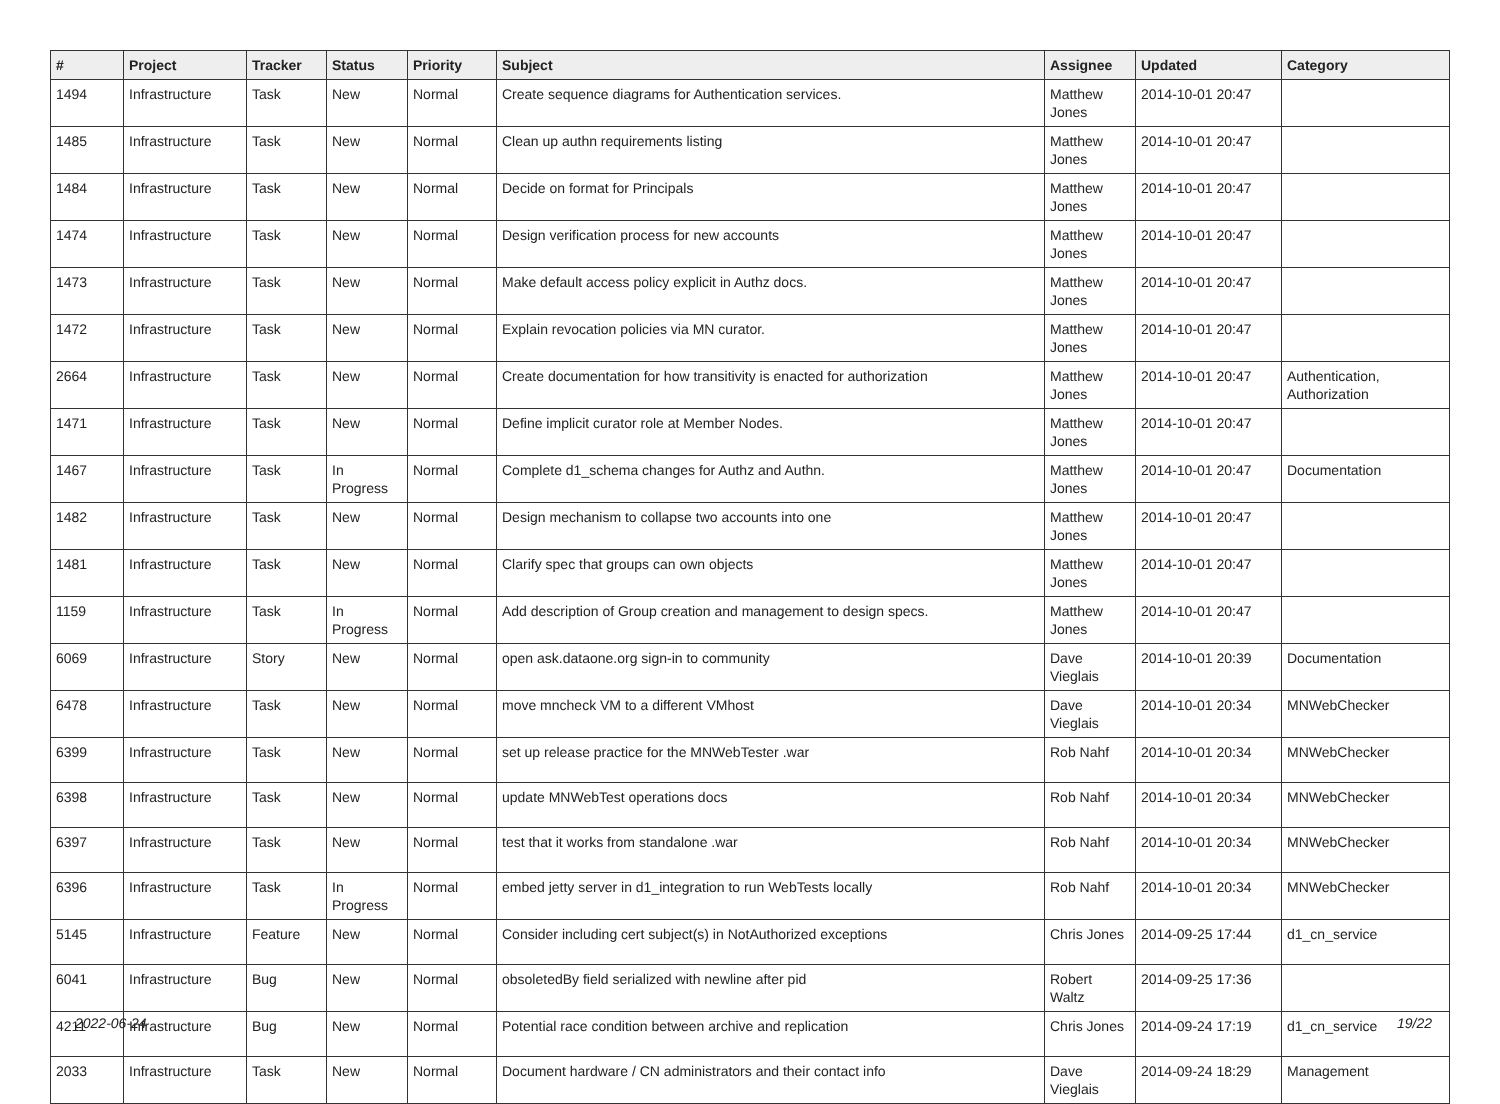| # | Project | Tracker | Status | Priority | Subject | Assignee | Updated | Category |
| --- | --- | --- | --- | --- | --- | --- | --- | --- |
| 1494 | Infrastructure | Task | New | Normal | Create sequence diagrams for Authentication services. | Matthew Jones | 2014-10-01 20:47 | |
| 1485 | Infrastructure | Task | New | Normal | Clean up authn requirements listing | Matthew Jones | 2014-10-01 20:47 | |
| 1484 | Infrastructure | Task | New | Normal | Decide on format for Principals | Matthew Jones | 2014-10-01 20:47 | |
| 1474 | Infrastructure | Task | New | Normal | Design verification process for new accounts | Matthew Jones | 2014-10-01 20:47 | |
| 1473 | Infrastructure | Task | New | Normal | Make default access policy explicit in Authz docs. | Matthew Jones | 2014-10-01 20:47 | |
| 1472 | Infrastructure | Task | New | Normal | Explain revocation policies via MN curator. | Matthew Jones | 2014-10-01 20:47 | |
| 2664 | Infrastructure | Task | New | Normal | Create documentation for how transitivity is enacted for authorization | Matthew Jones | 2014-10-01 20:47 | Authentication, Authorization |
| 1471 | Infrastructure | Task | New | Normal | Define implicit curator role at Member Nodes. | Matthew Jones | 2014-10-01 20:47 | |
| 1467 | Infrastructure | Task | In Progress | Normal | Complete d1_schema changes for Authz and Authn. | Matthew Jones | 2014-10-01 20:47 | Documentation |
| 1482 | Infrastructure | Task | New | Normal | Design mechanism to collapse two accounts into one | Matthew Jones | 2014-10-01 20:47 | |
| 1481 | Infrastructure | Task | New | Normal | Clarify spec that groups can own objects | Matthew Jones | 2014-10-01 20:47 | |
| 1159 | Infrastructure | Task | In Progress | Normal | Add description of Group creation and management to design specs. | Matthew Jones | 2014-10-01 20:47 | |
| 6069 | Infrastructure | Story | New | Normal | open ask.dataone.org sign-in to community | Dave Vieglais | 2014-10-01 20:39 | Documentation |
| 6478 | Infrastructure | Task | New | Normal | move mncheck VM to a different VMhost | Dave Vieglais | 2014-10-01 20:34 | MNWebChecker |
| 6399 | Infrastructure | Task | New | Normal | set up release practice for the MNWebTester .war | Rob Nahf | 2014-10-01 20:34 | MNWebChecker |
| 6398 | Infrastructure | Task | New | Normal | update MNWebTest operations docs | Rob Nahf | 2014-10-01 20:34 | MNWebChecker |
| 6397 | Infrastructure | Task | New | Normal | test that it works from standalone .war | Rob Nahf | 2014-10-01 20:34 | MNWebChecker |
| 6396 | Infrastructure | Task | In Progress | Normal | embed jetty server in d1_integration to run WebTests locally | Rob Nahf | 2014-10-01 20:34 | MNWebChecker |
| 5145 | Infrastructure | Feature | New | Normal | Consider including cert subject(s) in NotAuthorized exceptions | Chris Jones | 2014-09-25 17:44 | d1_cn_service |
| 6041 | Infrastructure | Bug | New | Normal | obsoletedBy field serialized with newline after pid | Robert Waltz | 2014-09-25 17:36 | |
| 4211 | Infrastructure | Bug | New | Normal | Potential race condition between archive and replication | Chris Jones | 2014-09-24 17:19 | d1_cn_service |
| 2033 | Infrastructure | Task | New | Normal | Document hardware / CN administrators and their contact info | Dave Vieglais | 2014-09-24 18:29 | Management |
2022-06-24 19/22